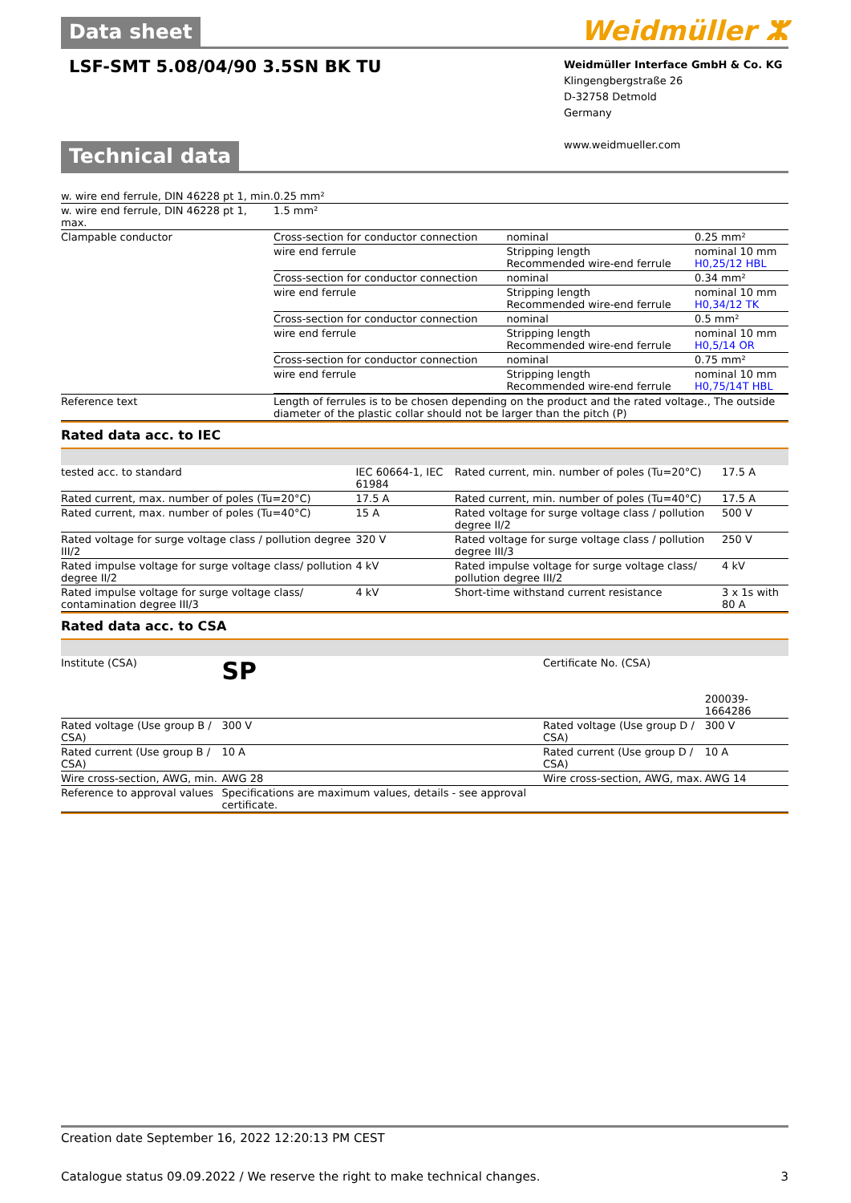Data sheet
Weidmüller ⵣ
LSF-SMT 5.08/04/90 3.5SN BK TU
Weidmüller Interface GmbH & Co. KG
Klingengbergstraße 26
D-32758 Detmold
Germany
www.weidmueller.com
Technical data
| w. wire end ferrule, DIN 46228 pt 1, min. | 0.25 mm² |
| w. wire end ferrule, DIN 46228 pt 1, max. | 1.5 mm² |
| Clampable conductor | / Cross-section for conductor connection / nominal / 0.25 mm² / / wire end ferrule / Stripping length Recommended wire-end ferrule / nominal 10 mm H0,25/12 HBL / / Cross-section for conductor connection / nominal / 0.34 mm² / / wire end ferrule / Stripping length Recommended wire-end ferrule / nominal 10 mm H0,34/12 TK / / Cross-section for conductor connection / nominal / 0.5 mm² / / wire end ferrule / Stripping length Recommended wire-end ferrule / nominal 10 mm H0,5/14 OR / / Cross-section for conductor connection / nominal / 0.75 mm² / / wire end ferrule / Stripping length Recommended wire-end ferrule / nominal 10 mm H0,75/14T HBL / |
| Reference text | Length of ferrules is to be chosen depending on the product and the rated voltage., The outside diameter of the plastic collar should not be larger than the pitch (P) |
Rated data acc. to IEC
| tested acc. to standard | IEC 60664-1, IEC 61984 | Rated current, min. number of poles (Tu=20°C) | 17.5 A |
| Rated current, max. number of poles (Tu=20°C) | 17.5 A | Rated current, min. number of poles (Tu=40°C) | 17.5 A |
| Rated current, max. number of poles (Tu=40°C) | 15 A | Rated voltage for surge voltage class / pollution degree II/2 | 500 V |
| Rated voltage for surge voltage class / pollution degree III/2 | 320 V | Rated voltage for surge voltage class / pollution degree III/3 | 250 V |
| Rated impulse voltage for surge voltage class/ pollution degree II/2 | 4 kV | Rated impulse voltage for surge voltage class/ pollution degree III/2 | 4 kV |
| Rated impulse voltage for surge voltage class/ contamination degree III/3 | 4 kV | Short-time withstand current resistance | 3 x 1s with 80 A |
Rated data acc. to CSA
| Institute (CSA) | SP | Certificate No. (CSA) | 200039-1664286 |
| Rated voltage (Use group B / CSA) | 300 V | Rated voltage (Use group D / CSA) | 300 V |
| Rated current (Use group B / CSA) | 10 A | Rated current (Use group D / CSA) | 10 A |
| Wire cross-section, AWG, min. | AWG 28 | Wire cross-section, AWG, max. | AWG 14 |
| Reference to approval values | Specifications are maximum values, details - see approval certificate. | | |
Creation date September 16, 2022 12:20:13 PM CEST
Catalogue status 09.09.2022 / We reserve the right to make technical changes. 3